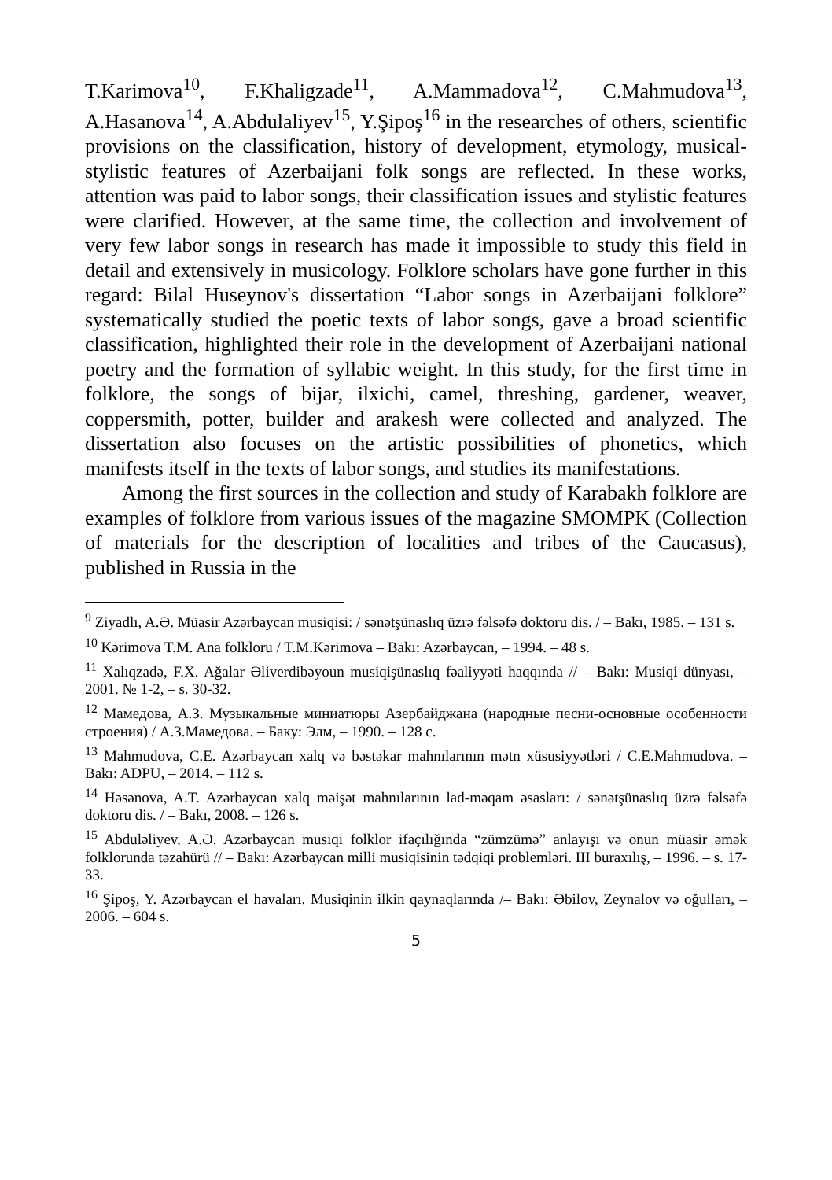T.Karimova<sup>10</sup>, F.Khaligzade<sup>11</sup>, A.Mammadova<sup>12</sup>, C.Mahmudova<sup>13</sup>, A.Hasanova<sup>14</sup>, A.Abdulaliyev<sup>15</sup>, Y.Şipoş<sup>16</sup> in the researches of others, scientific provisions on the classification, history of development, etymology, musical-stylistic features of Azerbaijani folk songs are reflected. In these works, attention was paid to labor songs, their classification issues and stylistic features were clarified. However, at the same time, the collection and involvement of very few labor songs in research has made it impossible to study this field in detail and extensively in musicology. Folklore scholars have gone further in this regard: Bilal Huseynov's dissertation “Labor songs in Azerbaijani folklore” systematically studied the poetic texts of labor songs, gave a broad scientific classification, highlighted their role in the development of Azerbaijani national poetry and the formation of syllabic weight. In this study, for the first time in folklore, the songs of bijar, ilxichi, camel, threshing, gardener, weaver, coppersmith, potter, builder and arakesh were collected and analyzed. The dissertation also focuses on the artistic possibilities of phonetics, which manifests itself in the texts of labor songs, and studies its manifestations.
Among the first sources in the collection and study of Karabakh folklore are examples of folklore from various issues of the magazine SMOMPK (Collection of materials for the description of localities and tribes of the Caucasus), published in Russia in the
<sup>9</sup> Ziyadlı, A.Ə. Müasir Azərbaycan musiqisi: / sənətşünaslıq üzrə fəlsəfə doktoru dis. / – Bakı, 1985. – 131 s.
<sup>10</sup> Kərimova T.M. Ana folkloru / T.M.Kərimova – Bakı: Azərbaycan, – 1994. – 48 s.
<sup>11</sup> Xalıqzadə, F.X. Ağalar Əliverdibəyoun musiqişünaslıq fəaliyyəti haqqında // – Bakı: Musiqi dünyası, – 2001. № 1-2, – s. 30-32.
<sup>12</sup> Мамедова, А.З. Музыкальные миниатюры Азербайджана (народные песни-основные особенности строения) / А.З.Мамедова. – Баку: Элм, – 1990. – 128 с.
<sup>13</sup> Mahmudova, C.E. Azərbaycan xalq və bəstəkar mahnılarının mətn xüsusiyyətləri / C.E.Mahmudova. – Bakı: ADPU, – 2014. – 112 s.
<sup>14</sup> Həsənova, A.T. Azərbaycan xalq məişət mahnılarının lad-məqam əsasları: / sənətşünaslıq üzrə fəlsəfə doktoru dis. / – Bakı, 2008. – 126 s.
<sup>15</sup> Abduləliyev, A.Ə. Azərbaycan musiqi folklor ifaçılığında “zümzümə” anlayışı və onun müasir əmək folklorunda təzahürü // – Bakı: Azərbaycan milli musiqisinin tədqiqi problemləri. III buraxılış, – 1996. – s. 17-33.
<sup>16</sup> Şipoş, Y. Azərbaycan el havaları. Musiqinin ilkin qaynaqlarında /– Bakı: Əbilov, Zeynalov və oğulları, –2006. – 604 s.
5